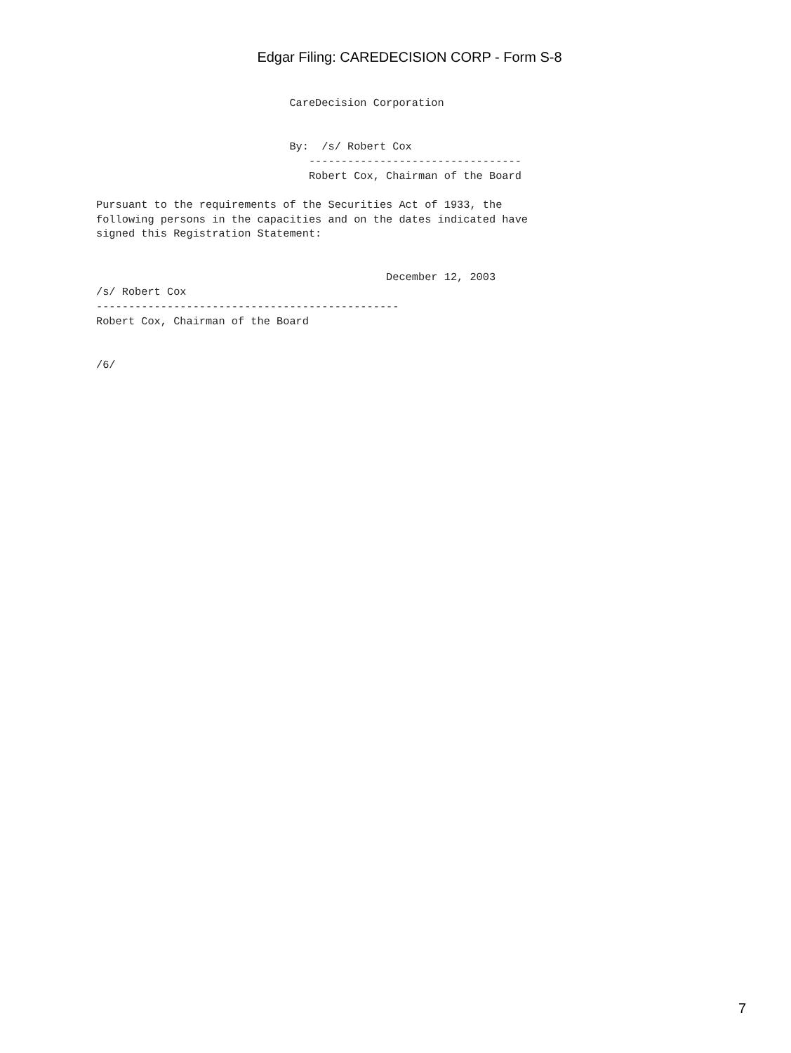Edgar Filing: CAREDECISION CORP - Form S-8
                              CareDecision Corporation


                              By:  /s/ Robert Cox
                                 ---------------------------------
                                 Robert Cox, Chairman of the Board

Pursuant to the requirements of the Securities Act of 1933, the
following persons in the capacities and on the dates indicated have
signed this Registration Statement:


                                             December 12, 2003
/s/ Robert Cox
-----------------------------------------------
Robert Cox, Chairman of the Board


/6/
7